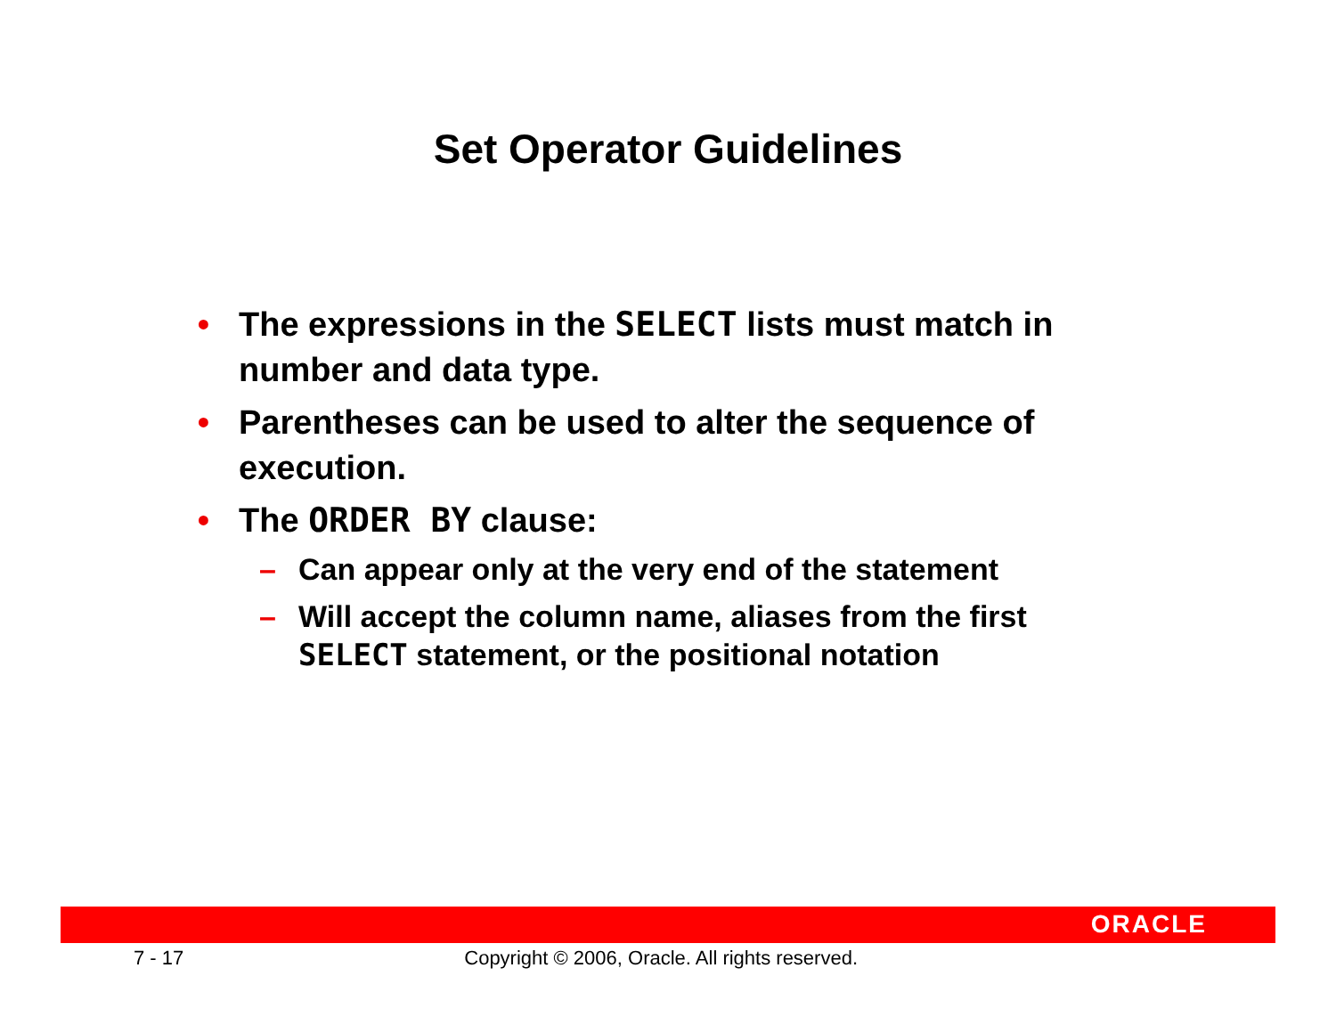Set Operator Guidelines
• The expressions in the SELECT lists must match in
number and data type.
• Parentheses can be used to alter the sequence of
execution.
• The ORDER BY clause:
– Can appear only at the very end of the statement
– Will accept the column name, aliases from the first
SELECT statement, or the positional notation
ORACLE
7 - 17 Copyright © 2006, Oracle. All rights reserved.